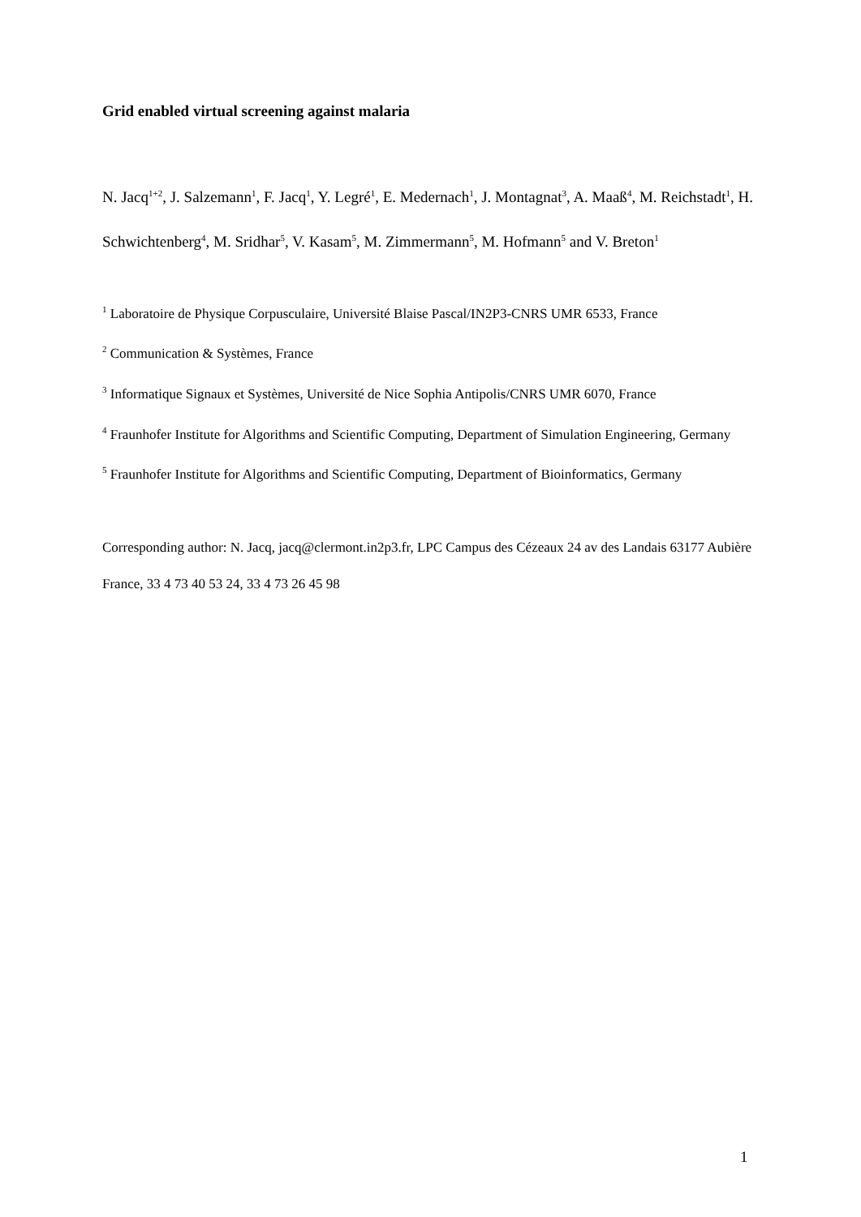Grid enabled virtual screening against malaria
N. Jacq<sup>1+2</sup>, J. Salzemann<sup>1</sup>, F. Jacq<sup>1</sup>, Y. Legré<sup>1</sup>, E. Medernach<sup>1</sup>, J. Montagnat<sup>3</sup>, A. Maaß<sup>4</sup>, M. Reichstadt<sup>1</sup>, H. Schwichtenberg<sup>4</sup>, M. Sridhar<sup>5</sup>, V. Kasam<sup>5</sup>, M. Zimmermann<sup>5</sup>, M. Hofmann<sup>5</sup> and V. Breton<sup>1</sup>
<sup>1</sup> Laboratoire de Physique Corpusculaire, Université Blaise Pascal/IN2P3-CNRS UMR 6533, France
<sup>2</sup> Communication & Systèmes, France
<sup>3</sup> Informatique Signaux et Systèmes, Université de Nice Sophia Antipolis/CNRS UMR 6070, France
<sup>4</sup> Fraunhofer Institute for Algorithms and Scientific Computing, Department of Simulation Engineering, Germany
<sup>5</sup> Fraunhofer Institute for Algorithms and Scientific Computing, Department of Bioinformatics, Germany
Corresponding author: N. Jacq, jacq@clermont.in2p3.fr, LPC Campus des Cézeaux 24 av des Landais 63177 Aubière France, 33 4 73 40 53 24, 33 4 73 26 45 98
1